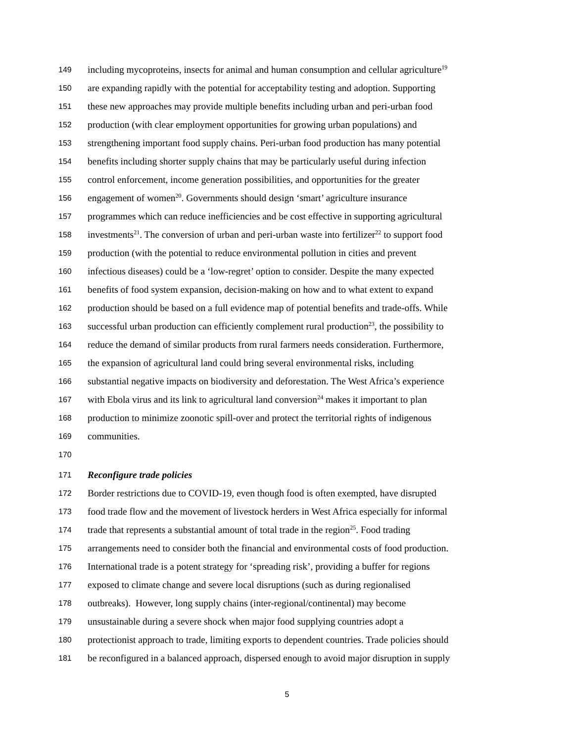149 including mycoproteins, insects for animal and human consumption and cellular agriculture<sup>19</sup>
150 are expanding rapidly with the potential for acceptability testing and adoption. Supporting
151 these new approaches may provide multiple benefits including urban and peri-urban food
152 production (with clear employment opportunities for growing urban populations) and
153 strengthening important food supply chains. Peri-urban food production has many potential
154 benefits including shorter supply chains that may be particularly useful during infection
155 control enforcement, income generation possibilities, and opportunities for the greater
156 engagement of women<sup>20</sup>. Governments should design ‘smart’ agriculture insurance
157 programmes which can reduce inefficiencies and be cost effective in supporting agricultural
158 investments<sup>21</sup>. The conversion of urban and peri-urban waste into fertilizer<sup>22</sup> to support food
159 production (with the potential to reduce environmental pollution in cities and prevent
160 infectious diseases) could be a ‘low-regret’ option to consider. Despite the many expected
161 benefits of food system expansion, decision-making on how and to what extent to expand
162 production should be based on a full evidence map of potential benefits and trade-offs. While
163 successful urban production can efficiently complement rural production<sup>23</sup>, the possibility to
164 reduce the demand of similar products from rural farmers needs consideration. Furthermore,
165 the expansion of agricultural land could bring several environmental risks, including
166 substantial negative impacts on biodiversity and deforestation. The West Africa’s experience
167 with Ebola virus and its link to agricultural land conversion<sup>24</sup> makes it important to plan
168 production to minimize zoonotic spill-over and protect the territorial rights of indigenous
169 communities.
170
171 Reconfigure trade policies
172 Border restrictions due to COVID-19, even though food is often exempted, have disrupted
173 food trade flow and the movement of livestock herders in West Africa especially for informal
174 trade that represents a substantial amount of total trade in the region<sup>25</sup>. Food trading
175 arrangements need to consider both the financial and environmental costs of food production.
176 International trade is a potent strategy for ‘spreading risk’, providing a buffer for regions
177 exposed to climate change and severe local disruptions (such as during regionalised
178 outbreaks). However, long supply chains (inter-regional/continental) may become
179 unsustainable during a severe shock when major food supplying countries adopt a
180 protectionist approach to trade, limiting exports to dependent countries. Trade policies should
181 be reconfigured in a balanced approach, dispersed enough to avoid major disruption in supply
5